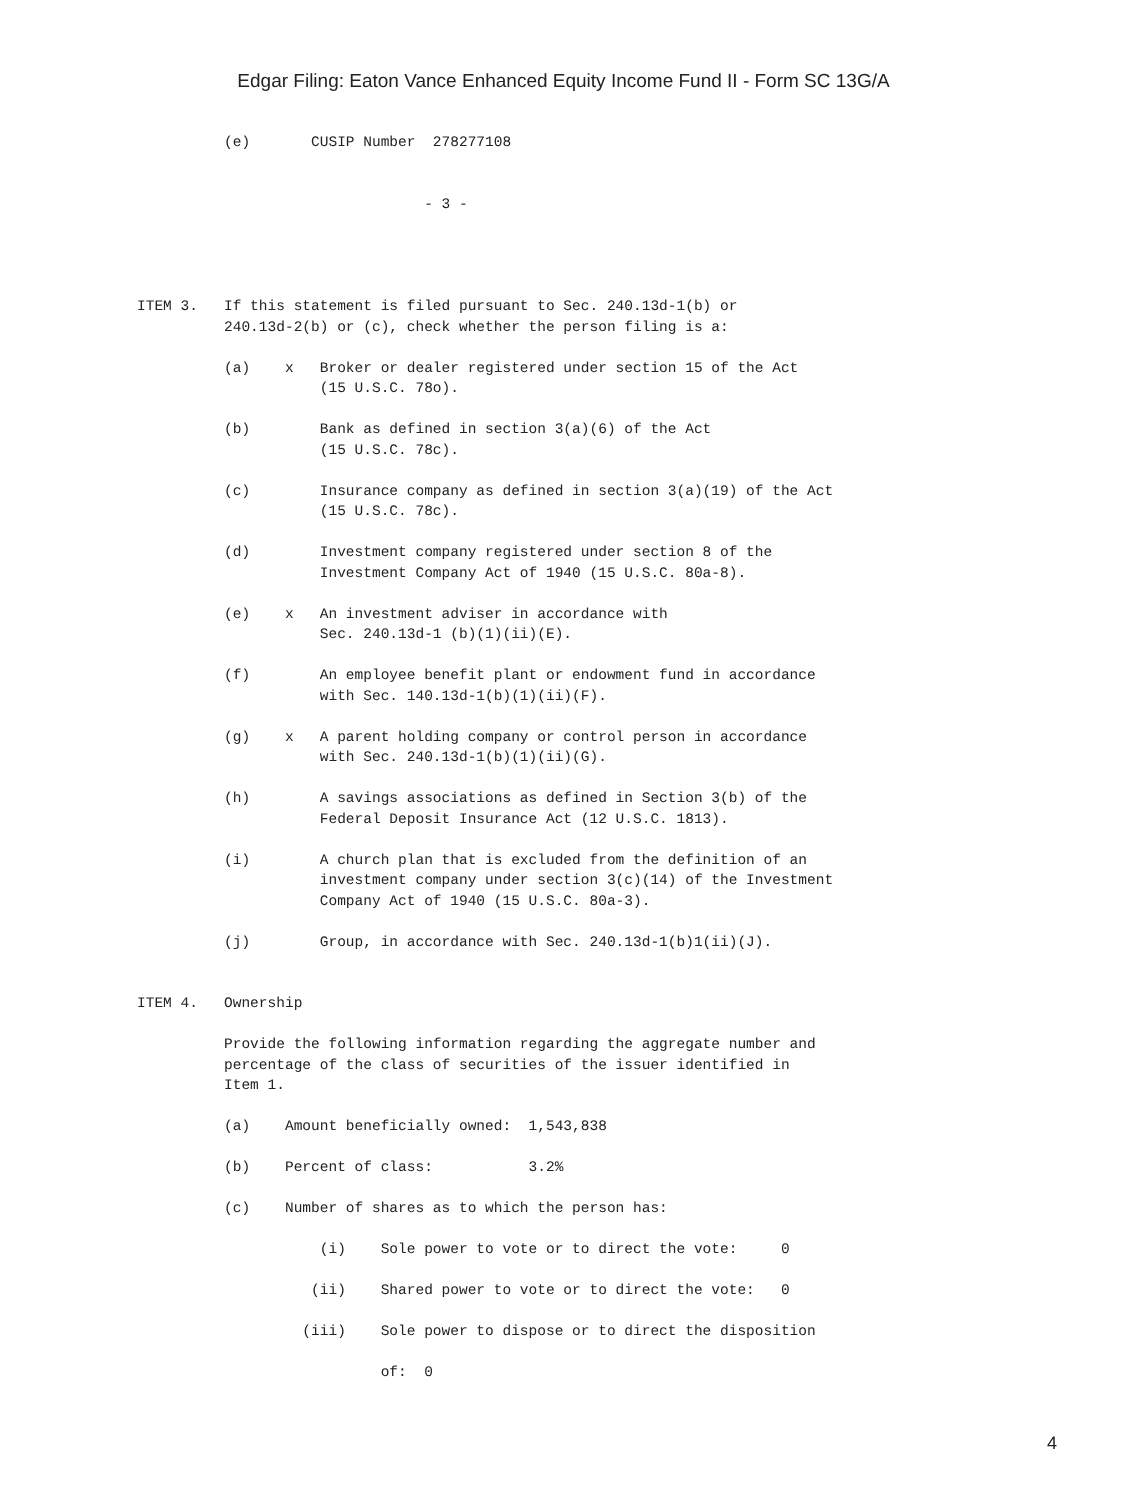Edgar Filing: Eaton Vance Enhanced Equity Income Fund II - Form SC 13G/A
          (e)       CUSIP Number  278277108


                                 - 3 -




ITEM 3.   If this statement is filed pursuant to Sec. 240.13d-1(b) or
          240.13d-2(b) or (c), check whether the person filing is a:

          (a)    x   Broker or dealer registered under section 15 of the Act
                     (15 U.S.C. 78o).

          (b)        Bank as defined in section 3(a)(6) of the Act
                     (15 U.S.C. 78c).

          (c)        Insurance company as defined in section 3(a)(19) of the Act
                     (15 U.S.C. 78c).

          (d)        Investment company registered under section 8 of the
                     Investment Company Act of 1940 (15 U.S.C. 80a-8).

          (e)    x   An investment adviser in accordance with
                     Sec. 240.13d-1 (b)(1)(ii)(E).

          (f)        An employee benefit plant or endowment fund in accordance
                     with Sec. 140.13d-1(b)(1)(ii)(F).

          (g)    x   A parent holding company or control person in accordance
                     with Sec. 240.13d-1(b)(1)(ii)(G).

          (h)        A savings associations as defined in Section 3(b) of the
                     Federal Deposit Insurance Act (12 U.S.C. 1813).

          (i)        A church plan that is excluded from the definition of an
                     investment company under section 3(c)(14) of the Investment
                     Company Act of 1940 (15 U.S.C. 80a-3).

          (j)        Group, in accordance with Sec. 240.13d-1(b)1(ii)(J).


ITEM 4.   Ownership

          Provide the following information regarding the aggregate number and
          percentage of the class of securities of the issuer identified in
          Item 1.

          (a)    Amount beneficially owned:  1,543,838

          (b)    Percent of class:           3.2%

          (c)    Number of shares as to which the person has:

                     (i)    Sole power to vote or to direct the vote:     0

                    (ii)    Shared power to vote or to direct the vote:   0

                   (iii)    Sole power to dispose or to direct the disposition

                            of:  0
4